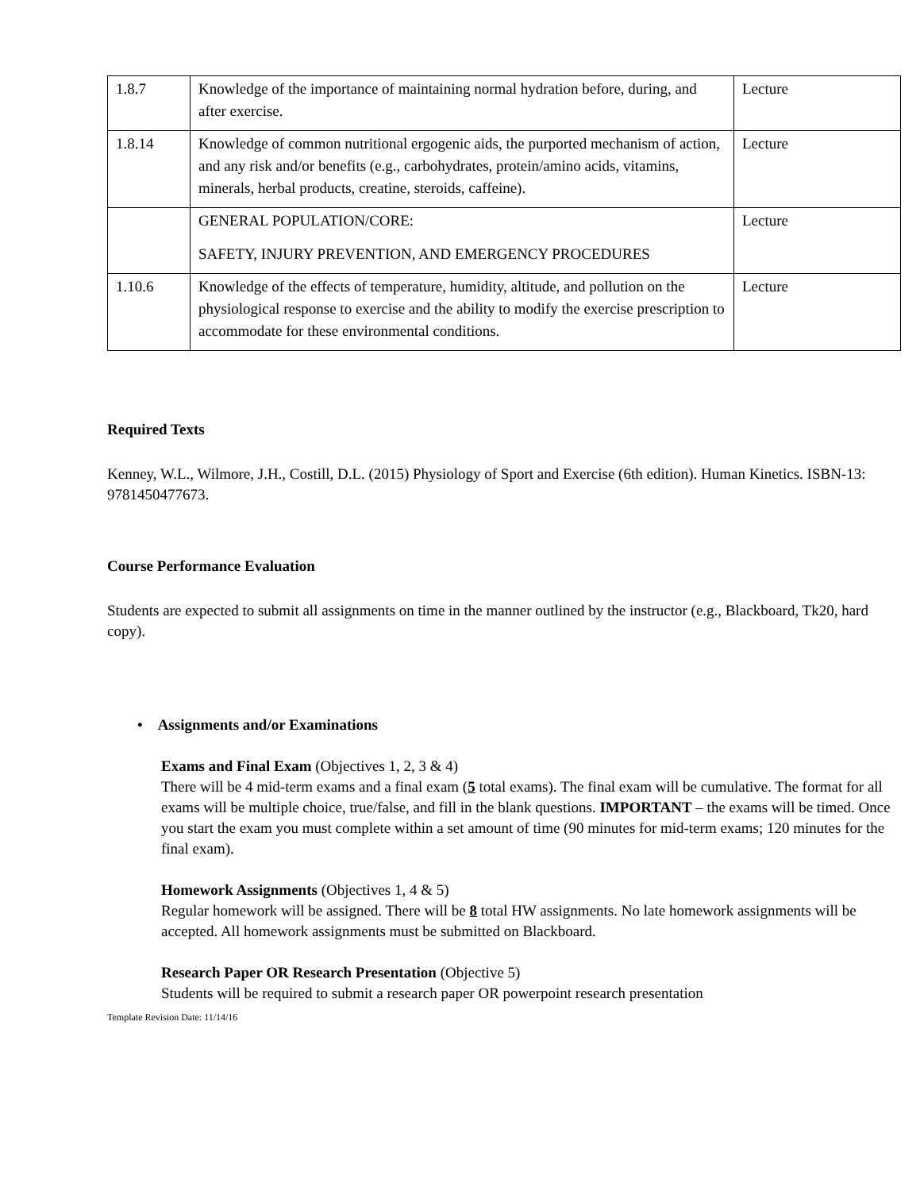| 1.8.7 | Knowledge of the importance of maintaining normal hydration before, during, and after exercise. | Lecture |
| 1.8.14 | Knowledge of common nutritional ergogenic aids, the purported mechanism of action, and any risk and/or benefits (e.g., carbohydrates, protein/amino acids, vitamins, minerals, herbal products, creatine, steroids, caffeine). | Lecture |
| | GENERAL POPULATION/CORE: SAFETY, INJURY PREVENTION, AND EMERGENCY PROCEDURES | Lecture |
| 1.10.6 | Knowledge of the effects of temperature, humidity, altitude, and pollution on the physiological response to exercise and the ability to modify the exercise prescription to accommodate for these environmental conditions. | Lecture |
Required Texts
Kenney, W.L., Wilmore, J.H., Costill, D.L. (2015) Physiology of Sport and Exercise (6th edition). Human Kinetics. ISBN-13: 9781450477673.
Course Performance Evaluation
Students are expected to submit all assignments on time in the manner outlined by the instructor (e.g., Blackboard, Tk20, hard copy).
• Assignments and/or Examinations
Exams and Final Exam (Objectives 1, 2, 3 & 4)
There will be 4 mid-term exams and a final exam (5 total exams). The final exam will be cumulative. The format for all exams will be multiple choice, true/false, and fill in the blank questions. IMPORTANT – the exams will be timed. Once you start the exam you must complete within a set amount of time (90 minutes for mid-term exams; 120 minutes for the final exam).
Homework Assignments (Objectives 1, 4 & 5)
Regular homework will be assigned. There will be 8 total HW assignments. No late homework assignments will be accepted. All homework assignments must be submitted on Blackboard.
Research Paper OR Research Presentation (Objective 5)
Students will be required to submit a research paper OR powerpoint research presentation
Template Revision Date: 11/14/16